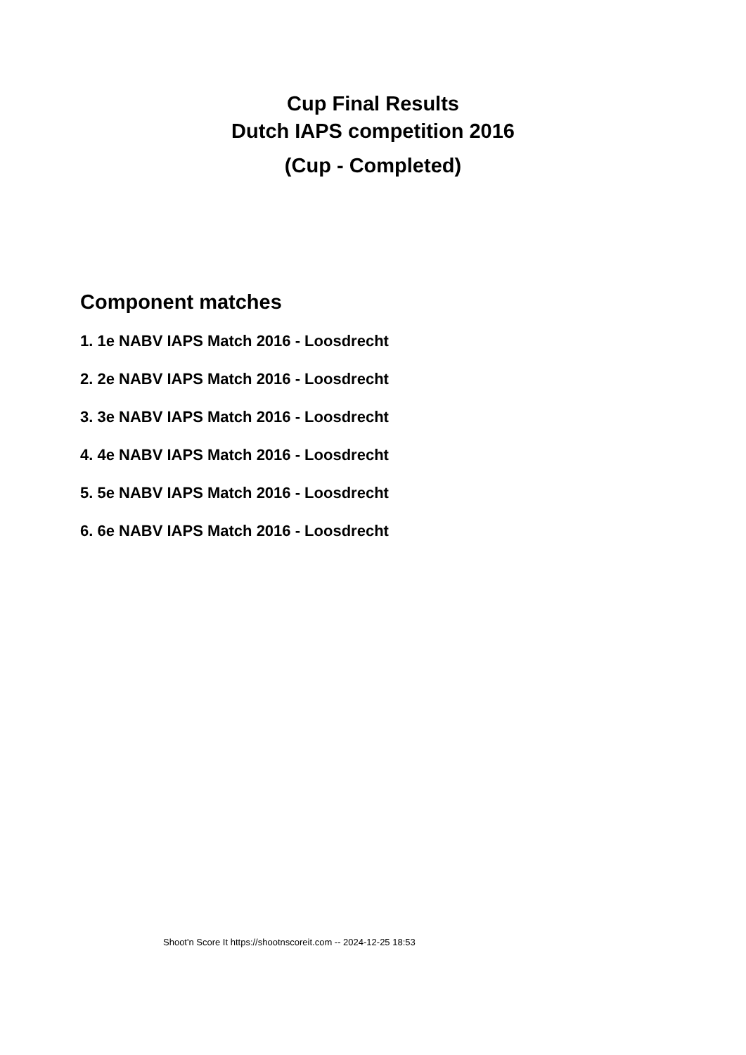Cup Final Results
Dutch IAPS competition 2016
(Cup - Completed)
Component matches
1. 1e NABV IAPS Match 2016 - Loosdrecht
2. 2e NABV IAPS Match 2016 - Loosdrecht
3. 3e NABV IAPS Match 2016 - Loosdrecht
4. 4e NABV IAPS Match 2016 - Loosdrecht
5. 5e NABV IAPS Match 2016 - Loosdrecht
6. 6e NABV IAPS Match 2016 - Loosdrecht
Shoot'n Score It https://shootnscoreit.com -- 2024-12-25 18:53